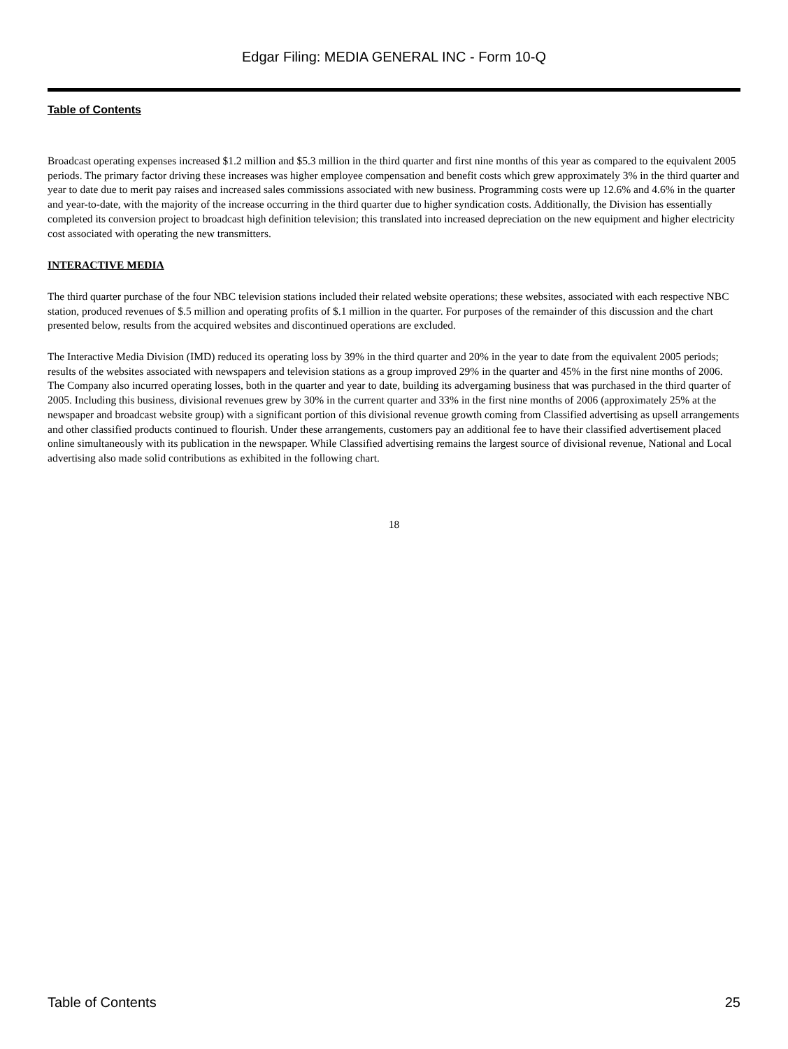Edgar Filing: MEDIA GENERAL INC - Form 10-Q
Table of Contents
Broadcast operating expenses increased $1.2 million and $5.3 million in the third quarter and first nine months of this year as compared to the equivalent 2005 periods. The primary factor driving these increases was higher employee compensation and benefit costs which grew approximately 3% in the third quarter and year to date due to merit pay raises and increased sales commissions associated with new business. Programming costs were up 12.6% and 4.6% in the quarter and year-to-date, with the majority of the increase occurring in the third quarter due to higher syndication costs. Additionally, the Division has essentially completed its conversion project to broadcast high definition television; this translated into increased depreciation on the new equipment and higher electricity cost associated with operating the new transmitters.
INTERACTIVE MEDIA
The third quarter purchase of the four NBC television stations included their related website operations; these websites, associated with each respective NBC station, produced revenues of $.5 million and operating profits of $.1 million in the quarter. For purposes of the remainder of this discussion and the chart presented below, results from the acquired websites and discontinued operations are excluded.
The Interactive Media Division (IMD) reduced its operating loss by 39% in the third quarter and 20% in the year to date from the equivalent 2005 periods; results of the websites associated with newspapers and television stations as a group improved 29% in the quarter and 45% in the first nine months of 2006. The Company also incurred operating losses, both in the quarter and year to date, building its advergaming business that was purchased in the third quarter of 2005. Including this business, divisional revenues grew by 30% in the current quarter and 33% in the first nine months of 2006 (approximately 25% at the newspaper and broadcast website group) with a significant portion of this divisional revenue growth coming from Classified advertising as upsell arrangements and other classified products continued to flourish. Under these arrangements, customers pay an additional fee to have their classified advertisement placed online simultaneously with its publication in the newspaper. While Classified advertising remains the largest source of divisional revenue, National and Local advertising also made solid contributions as exhibited in the following chart.
18
Table of Contents 25